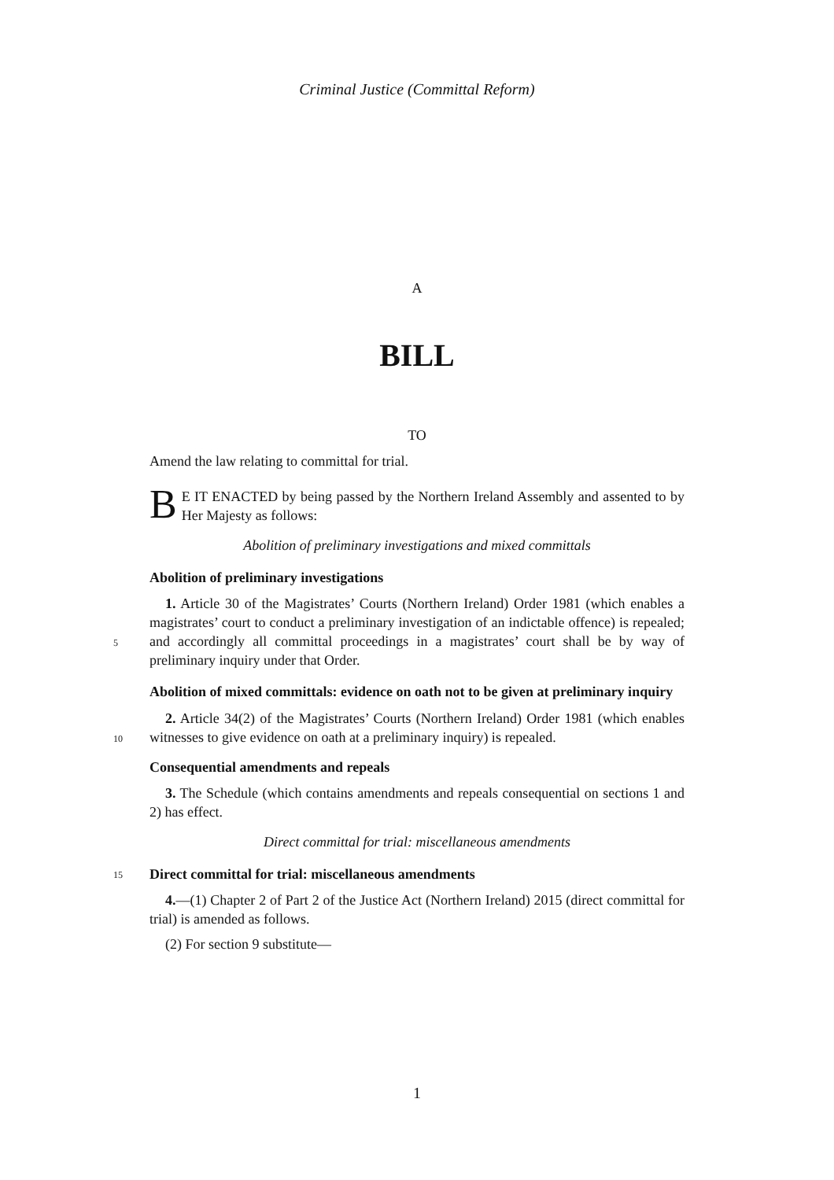Criminal Justice (Committal Reform)
A
BILL
TO
Amend the law relating to committal for trial.
BE IT ENACTED by being passed by the Northern Ireland Assembly and assented to by Her Majesty as follows:
Abolition of preliminary investigations and mixed committals
Abolition of preliminary investigations
5
1. Article 30 of the Magistrates’ Courts (Northern Ireland) Order 1981 (which enables a magistrates’ court to conduct a preliminary investigation of an indictable offence) is repealed; and accordingly all committal proceedings in a magistrates’ court shall be by way of preliminary inquiry under that Order.
Abolition of mixed committals: evidence on oath not to be given at preliminary inquiry
10
2. Article 34(2) of the Magistrates’ Courts (Northern Ireland) Order 1981 (which enables witnesses to give evidence on oath at a preliminary inquiry) is repealed.
Consequential amendments and repeals
3. The Schedule (which contains amendments and repeals consequential on sections 1 and 2) has effect.
Direct committal for trial: miscellaneous amendments
15 Direct committal for trial: miscellaneous amendments
4.—(1) Chapter 2 of Part 2 of the Justice Act (Northern Ireland) 2015 (direct committal for trial) is amended as follows.
(2) For section 9 substitute—
1